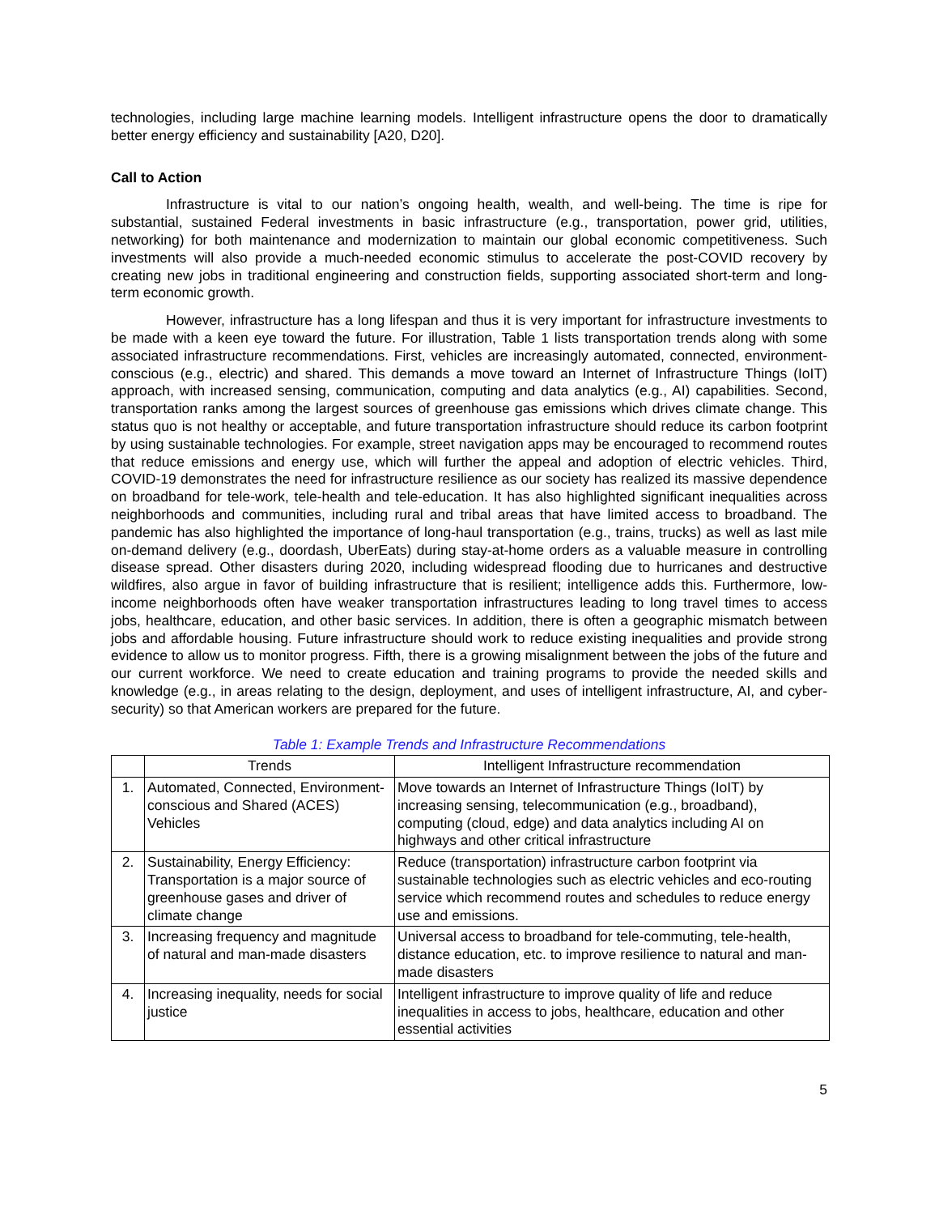technologies, including large machine learning models. Intelligent infrastructure opens the door to dramatically better energy efficiency and sustainability [A20, D20].
Call to Action
Infrastructure is vital to our nation’s ongoing health, wealth, and well-being. The time is ripe for substantial, sustained Federal investments in basic infrastructure (e.g., transportation, power grid, utilities, networking) for both maintenance and modernization to maintain our global economic competitiveness. Such investments will also provide a much-needed economic stimulus to accelerate the post-COVID recovery by creating new jobs in traditional engineering and construction fields, supporting associated short-term and long-term economic growth.
However, infrastructure has a long lifespan and thus it is very important for infrastructure investments to be made with a keen eye toward the future. For illustration, Table 1 lists transportation trends along with some associated infrastructure recommendations. First, vehicles are increasingly automated, connected, environment-conscious (e.g., electric) and shared. This demands a move toward an Internet of Infrastructure Things (IoIT) approach, with increased sensing, communication, computing and data analytics (e.g., AI) capabilities. Second, transportation ranks among the largest sources of greenhouse gas emissions which drives climate change. This status quo is not healthy or acceptable, and future transportation infrastructure should reduce its carbon footprint by using sustainable technologies. For example, street navigation apps may be encouraged to recommend routes that reduce emissions and energy use, which will further the appeal and adoption of electric vehicles. Third, COVID-19 demonstrates the need for infrastructure resilience as our society has realized its massive dependence on broadband for tele-work, tele-health and tele-education. It has also highlighted significant inequalities across neighborhoods and communities, including rural and tribal areas that have limited access to broadband. The pandemic has also highlighted the importance of long-haul transportation (e.g., trains, trucks) as well as last mile on-demand delivery (e.g., doordash, UberEats) during stay-at-home orders as a valuable measure in controlling disease spread. Other disasters during 2020, including widespread flooding due to hurricanes and destructive wildfires, also argue in favor of building infrastructure that is resilient; intelligence adds this. Furthermore, low-income neighborhoods often have weaker transportation infrastructures leading to long travel times to access jobs, healthcare, education, and other basic services. In addition, there is often a geographic mismatch between jobs and affordable housing. Future infrastructure should work to reduce existing inequalities and provide strong evidence to allow us to monitor progress. Fifth, there is a growing misalignment between the jobs of the future and our current workforce. We need to create education and training programs to provide the needed skills and knowledge (e.g., in areas relating to the design, deployment, and uses of intelligent infrastructure, AI, and cyber-security) so that American workers are prepared for the future.
Table 1: Example Trends and Infrastructure Recommendations
| | Trends | Intelligent Infrastructure recommendation |
| --- | --- | --- |
| 1. | Automated, Connected, Environment-conscious and Shared (ACES) Vehicles | Move towards an Internet of Infrastructure Things (IoIT) by increasing sensing, telecommunication (e.g., broadband), computing (cloud, edge) and data analytics including AI on highways and other critical infrastructure |
| 2. | Sustainability, Energy Efficiency: Transportation is a major source of greenhouse gases and driver of climate change | Reduce (transportation) infrastructure carbon footprint via sustainable technologies such as electric vehicles and eco-routing service which recommend routes and schedules to reduce energy use and emissions. |
| 3. | Increasing frequency and magnitude of natural and man-made disasters | Universal access to broadband for tele-commuting, tele-health, distance education, etc. to improve resilience to natural and man-made disasters |
| 4. | Increasing inequality, needs for social justice | Intelligent infrastructure to improve quality of life and reduce inequalities in access to jobs, healthcare, education and other essential activities |
5